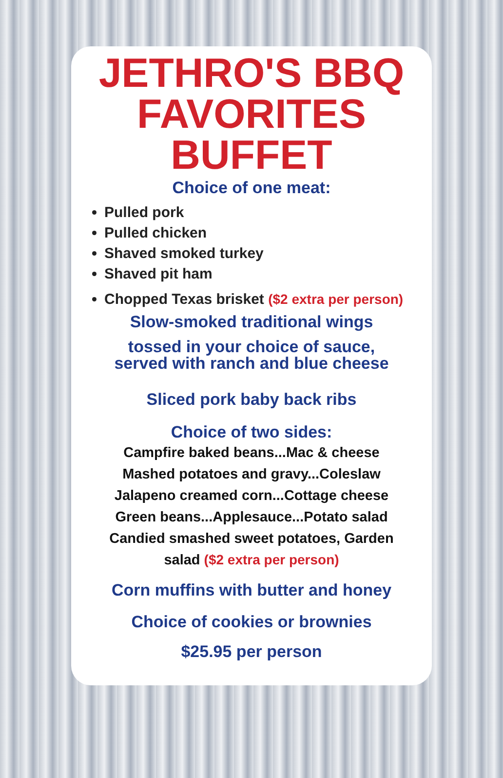JETHRO'S BBQ
FAVORITES
BUFFET
Choice of one meat:
Pulled pork
Pulled chicken
Shaved smoked turkey
Shaved pit ham
Chopped Texas brisket ($2 extra per person)
Slow-smoked traditional wings
tossed in your choice of sauce,
served with ranch and blue cheese
Sliced pork baby back ribs
Choice of two sides:
Campfire baked beans...Mac & cheese
Mashed potatoes and gravy...Coleslaw
Jalapeno creamed corn...Cottage cheese
Green beans...Applesauce...Potato salad
Candied smashed sweet potatoes, Garden
salad ($2 extra per person)
Corn muffins with butter and honey
Choice of cookies or brownies
$25.95 per person